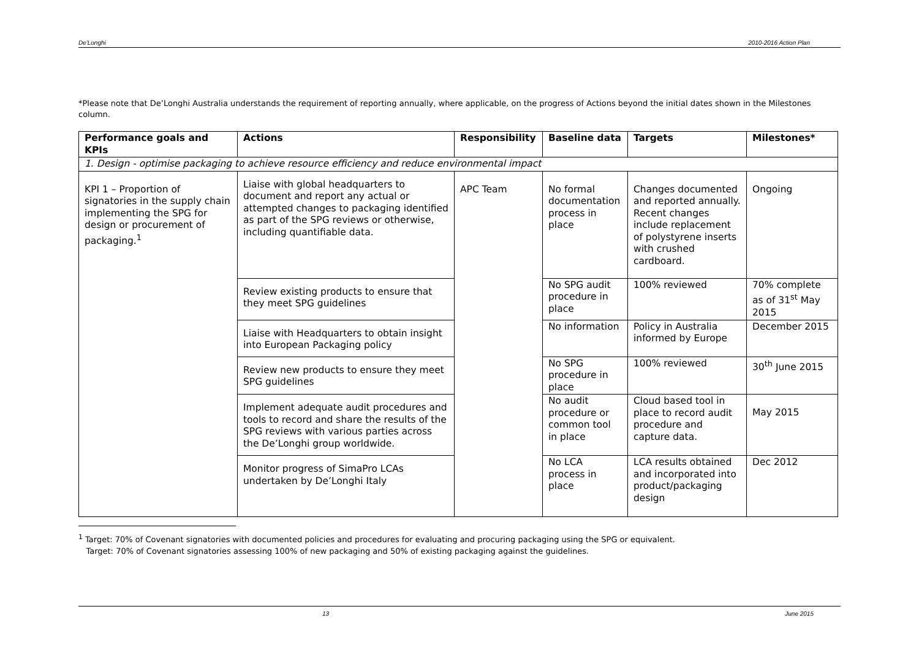De'Longhi 2010-2016 Action Plan
*Please note that De’Longhi Australia understands the requirement of reporting annually, where applicable, on the progress of Actions beyond the initial dates shown in the Milestones column.
| Performance goals and KPIs | Actions | Responsibility | Baseline data | Targets | Milestones* |
| --- | --- | --- | --- | --- | --- |
| 1. Design - optimise packaging to achieve resource efficiency and reduce environmental impact | | | | | |
| KPI 1 – Proportion of signatories in the supply chain implementing the SPG for design or procurement of packaging.<sup>1</sup> | Liaise with global headquarters to document and report any actual or attempted changes to packaging identified as part of the SPG reviews or otherwise, including quantifiable data. | APC Team | No formal documentation process in place | Changes documented and reported annually. Recent changes include replacement of polystyrene inserts with crushed cardboard. | Ongoing |
| | Review existing products to ensure that they meet SPG guidelines | | No SPG audit procedure in place | 100% reviewed | 70% complete as of 31<sup>st</sup> May 2015 |
| | Liaise with Headquarters to obtain insight into European Packaging policy | | No information | Policy in Australia informed by Europe | December 2015 |
| | Review new products to ensure they meet SPG guidelines | | No SPG procedure in place | 100% reviewed | 30<sup>th</sup> June 2015 |
| | Implement adequate audit procedures and tools to record and share the results of the SPG reviews with various parties across the De’Longhi group worldwide. | | No audit procedure or common tool in place | Cloud based tool in place to record audit procedure and capture data. | May 2015 |
| | Monitor progress of SimaPro LCAs undertaken by De’Longhi Italy | | No LCA process in place | LCA results obtained and incorporated into product/packaging design | Dec 2012 |
<sup>1</sup> Target: 70% of Covenant signatories with documented policies and procedures for evaluating and procuring packaging using the SPG or equivalent.
Target: 70% of Covenant signatories assessing 100% of new packaging and 50% of existing packaging against the guidelines.
13 June 2015